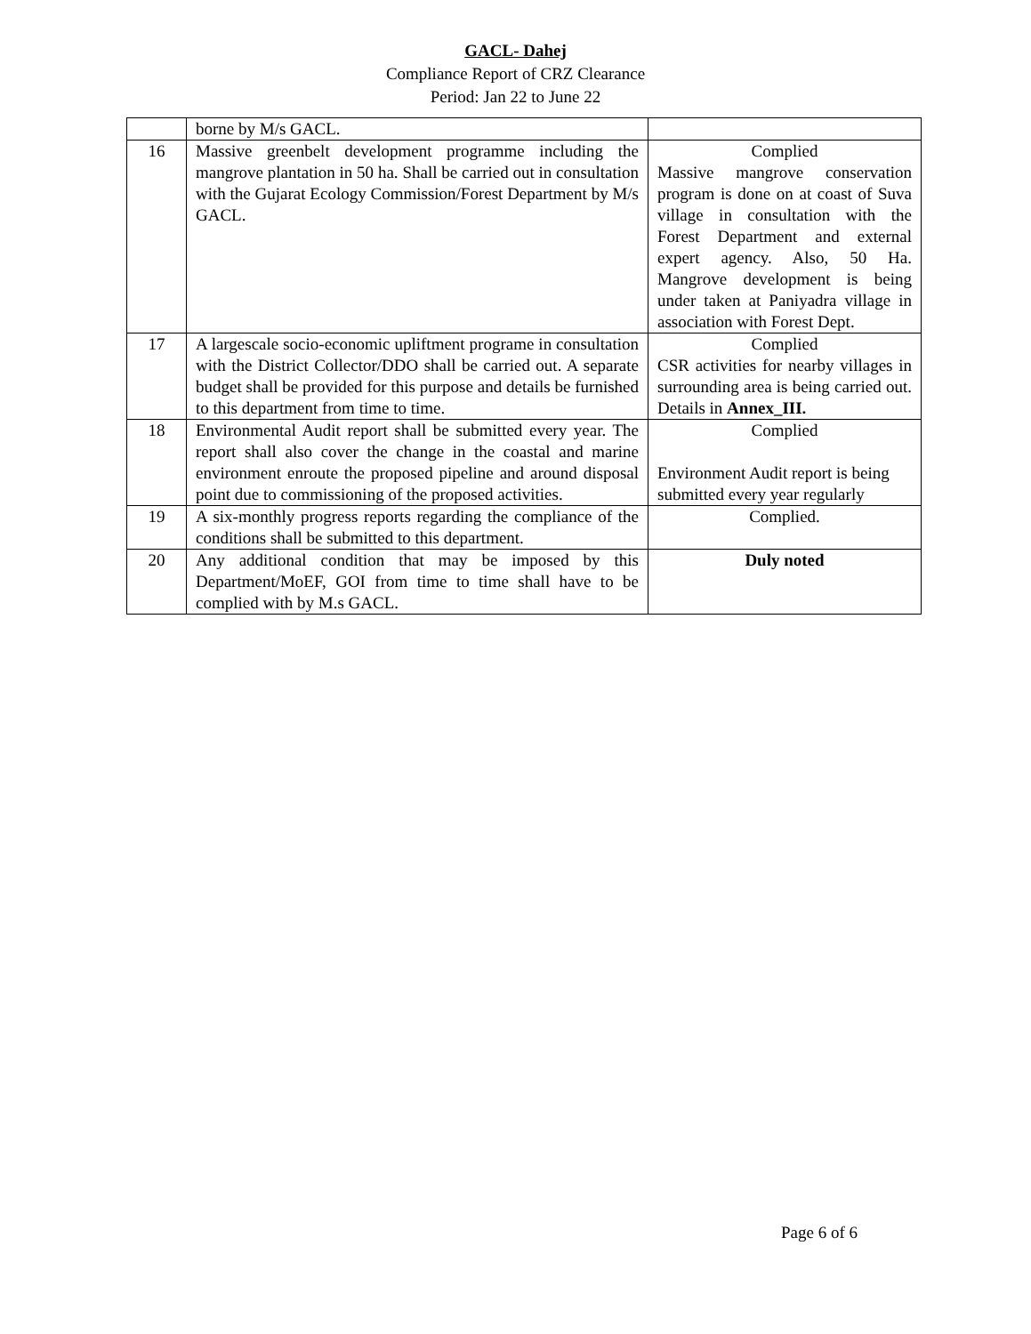GACL- Dahej
Compliance Report of CRZ Clearance
Period: Jan 22 to June 22
| | borne by M/s GACL. | |
| 16 | Massive greenbelt development programme including the mangrove plantation in 50 ha. Shall be carried out in consultation with the Gujarat Ecology Commission/Forest Department by M/s GACL. | Complied Massive mangrove conservation program is done on at coast of Suva village in consultation with the Forest Department and external expert agency. Also, 50 Ha. Mangrove development is being under taken at Paniyadra village in association with Forest Dept. |
| 17 | A largescale socio-economic upliftment programe in consultation with the District Collector/DDO shall be carried out. A separate budget shall be provided for this purpose and details be furnished to this department from time to time. | Complied CSR activities for nearby villages in surrounding area is being carried out. Details in Annex_III. |
| 18 | Environmental Audit report shall be submitted every year. The report shall also cover the change in the coastal and marine environment enroute the proposed pipeline and around disposal point due to commissioning of the proposed activities. | Complied Environment Audit report is being submitted every year regularly |
| 19 | A six-monthly progress reports regarding the compliance of the conditions shall be submitted to this department. | Complied. |
| 20 | Any additional condition that may be imposed by this Department/MoEF, GOI from time to time shall have to be complied with by M.s GACL. | Duly noted |
Page 6 of 6